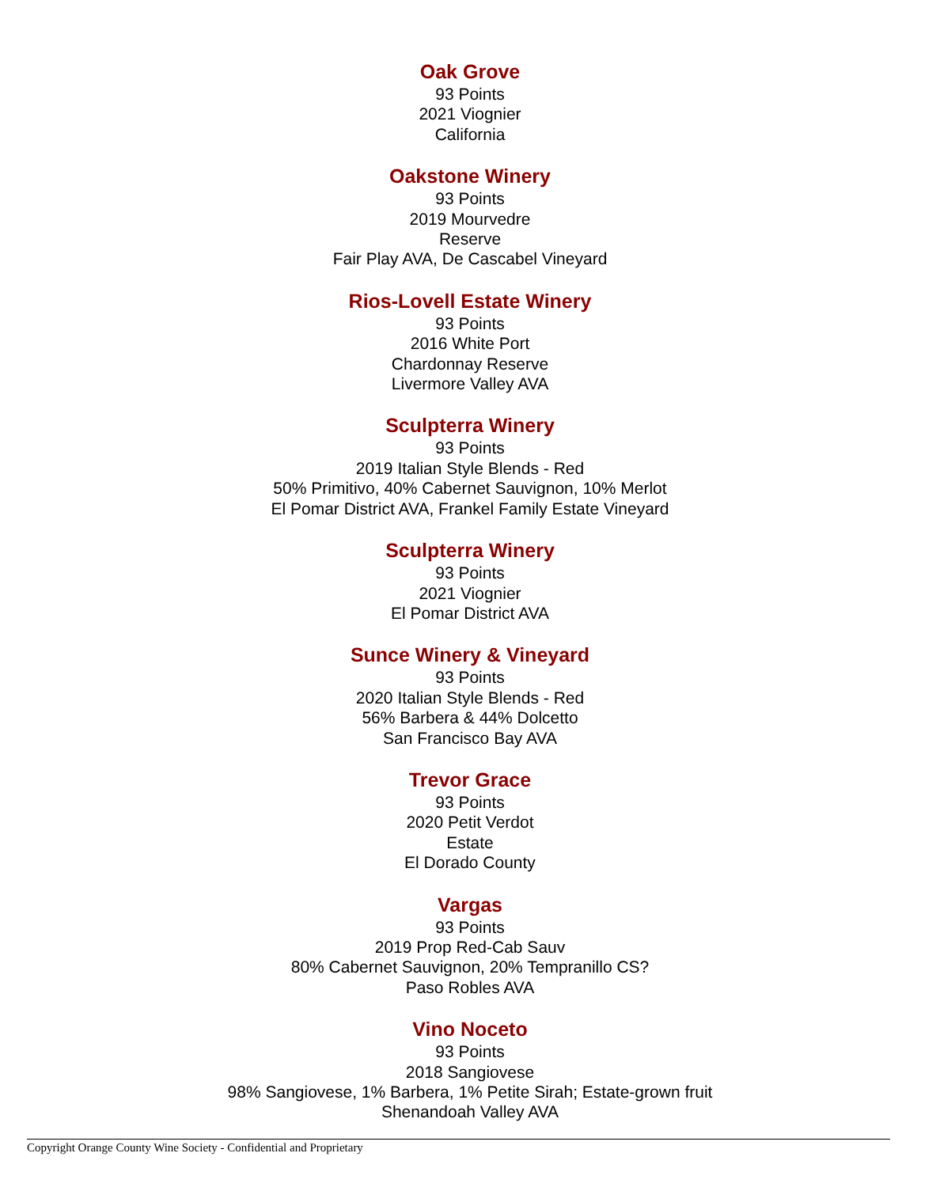Oak Grove
93 Points
2021 Viognier
California
Oakstone Winery
93 Points
2019 Mourvedre
Reserve
Fair Play AVA, De Cascabel Vineyard
Rios-Lovell Estate Winery
93 Points
2016 White Port
Chardonnay Reserve
Livermore Valley AVA
Sculpterra Winery
93 Points
2019 Italian Style Blends - Red
50% Primitivo, 40% Cabernet Sauvignon, 10% Merlot
El Pomar District AVA, Frankel Family Estate Vineyard
Sculpterra Winery
93 Points
2021 Viognier
El Pomar District AVA
Sunce Winery & Vineyard
93 Points
2020 Italian Style Blends - Red
56% Barbera & 44% Dolcetto
San Francisco Bay AVA
Trevor Grace
93 Points
2020 Petit Verdot
Estate
El Dorado County
Vargas
93 Points
2019 Prop Red-Cab Sauv
80% Cabernet Sauvignon, 20% Tempranillo CS?
Paso Robles AVA
Vino Noceto
93 Points
2018 Sangiovese
98% Sangiovese, 1% Barbera, 1% Petite Sirah; Estate-grown fruit
Shenandoah Valley AVA
Copyright Orange County Wine Society - Confidential and Proprietary